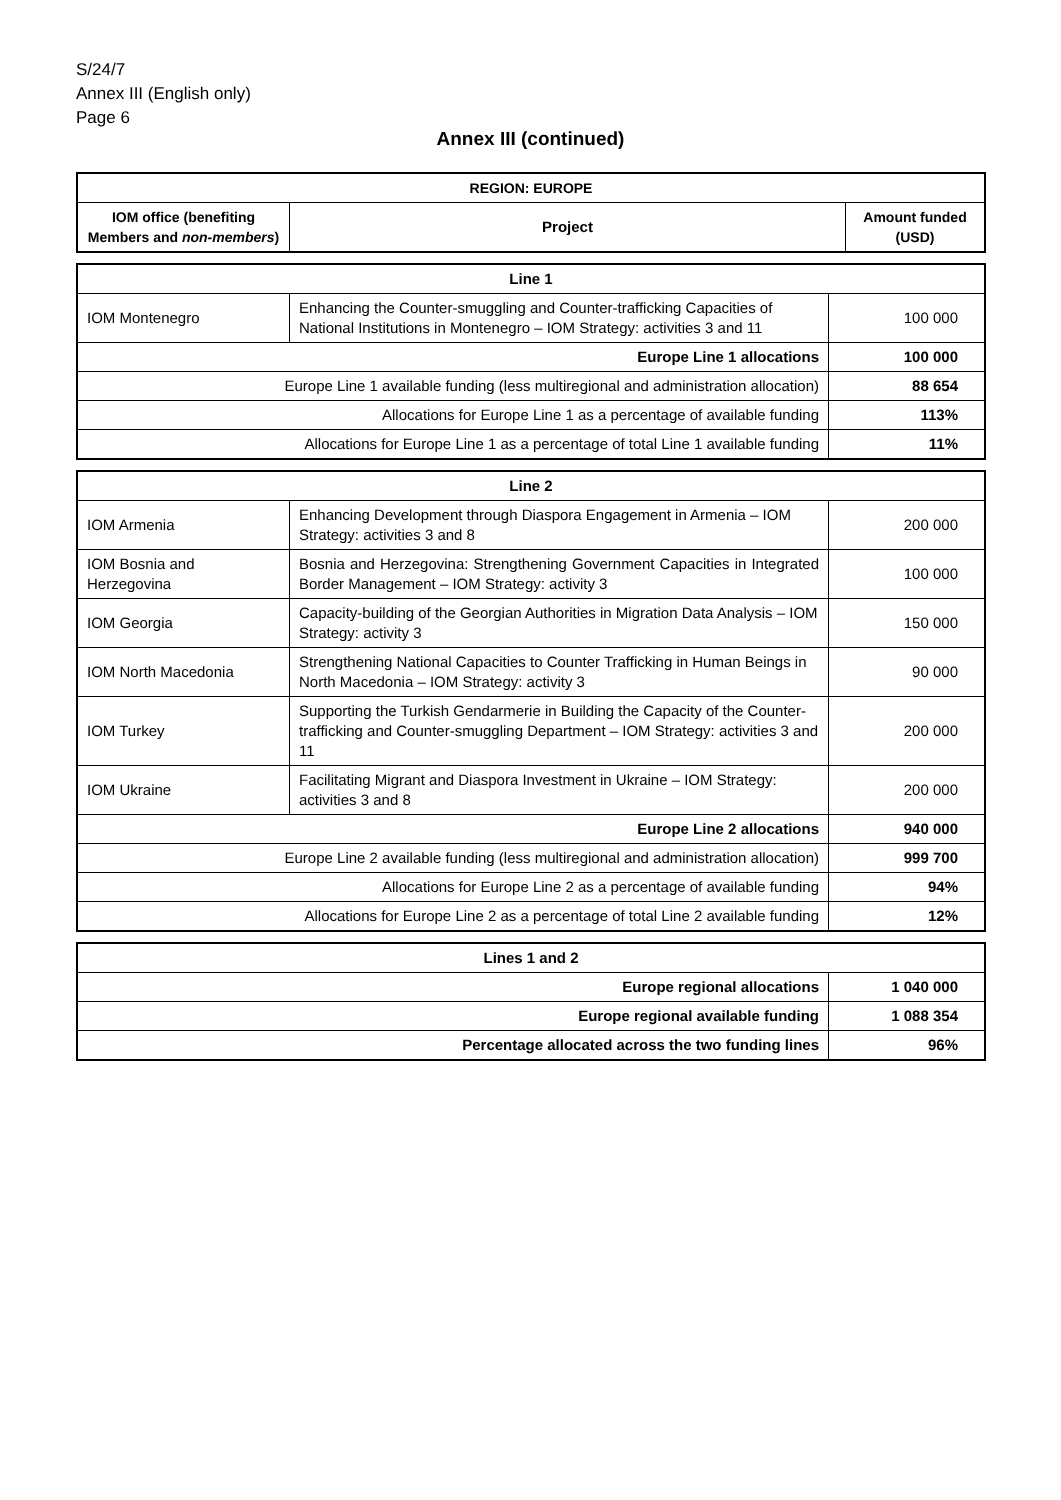S/24/7
Annex III (English only)
Page 6
Annex III (continued)
| REGION: EUROPE | | |
| --- | --- | --- |
| IOM office (benefiting Members and non-members ) | Project | Amount funded (USD) |
| Line 1 | | |
| --- | --- | --- |
| IOM Montenegro | Enhancing the Counter-smuggling and Counter-trafficking Capacities of National Institutions in Montenegro – IOM Strategy: activities 3 and 11 | 100 000 |
| Europe Line 1 allocations | | 100 000 |
| Europe Line 1 available funding (less multiregional and administration allocation) | | 88 654 |
| Allocations for Europe Line 1 as a percentage of available funding | | 113% |
| Allocations for Europe Line 1 as a percentage of total Line 1 available funding | | 11% |
| Line 2 | | |
| --- | --- | --- |
| IOM Armenia | Enhancing Development through Diaspora Engagement in Armenia – IOM Strategy: activities 3 and 8 | 200 000 |
| IOM Bosnia and Herzegovina | Bosnia and Herzegovina: Strengthening Government Capacities in Integrated Border Management – IOM Strategy: activity 3 | 100 000 |
| IOM Georgia | Capacity-building of the Georgian Authorities in Migration Data Analysis – IOM Strategy: activity 3 | 150 000 |
| IOM North Macedonia | Strengthening National Capacities to Counter Trafficking in Human Beings in North Macedonia – IOM Strategy: activity 3 | 90 000 |
| IOM Turkey | Supporting the Turkish Gendarmerie in Building the Capacity of the Counter-trafficking and Counter-smuggling Department – IOM Strategy: activities 3 and 11 | 200 000 |
| IOM Ukraine | Facilitating Migrant and Diaspora Investment in Ukraine – IOM Strategy: activities 3 and 8 | 200 000 |
| Europe Line 2 allocations | | 940 000 |
| Europe Line 2 available funding (less multiregional and administration allocation) | | 999 700 |
| Allocations for Europe Line 2 as a percentage of available funding | | 94% |
| Allocations for Europe Line 2 as a percentage of total Line 2 available funding | | 12% |
| Lines 1 and 2 | |
| --- | --- |
| Europe regional allocations | 1 040 000 |
| Europe regional available funding | 1 088 354 |
| Percentage allocated across the two funding lines | 96% |